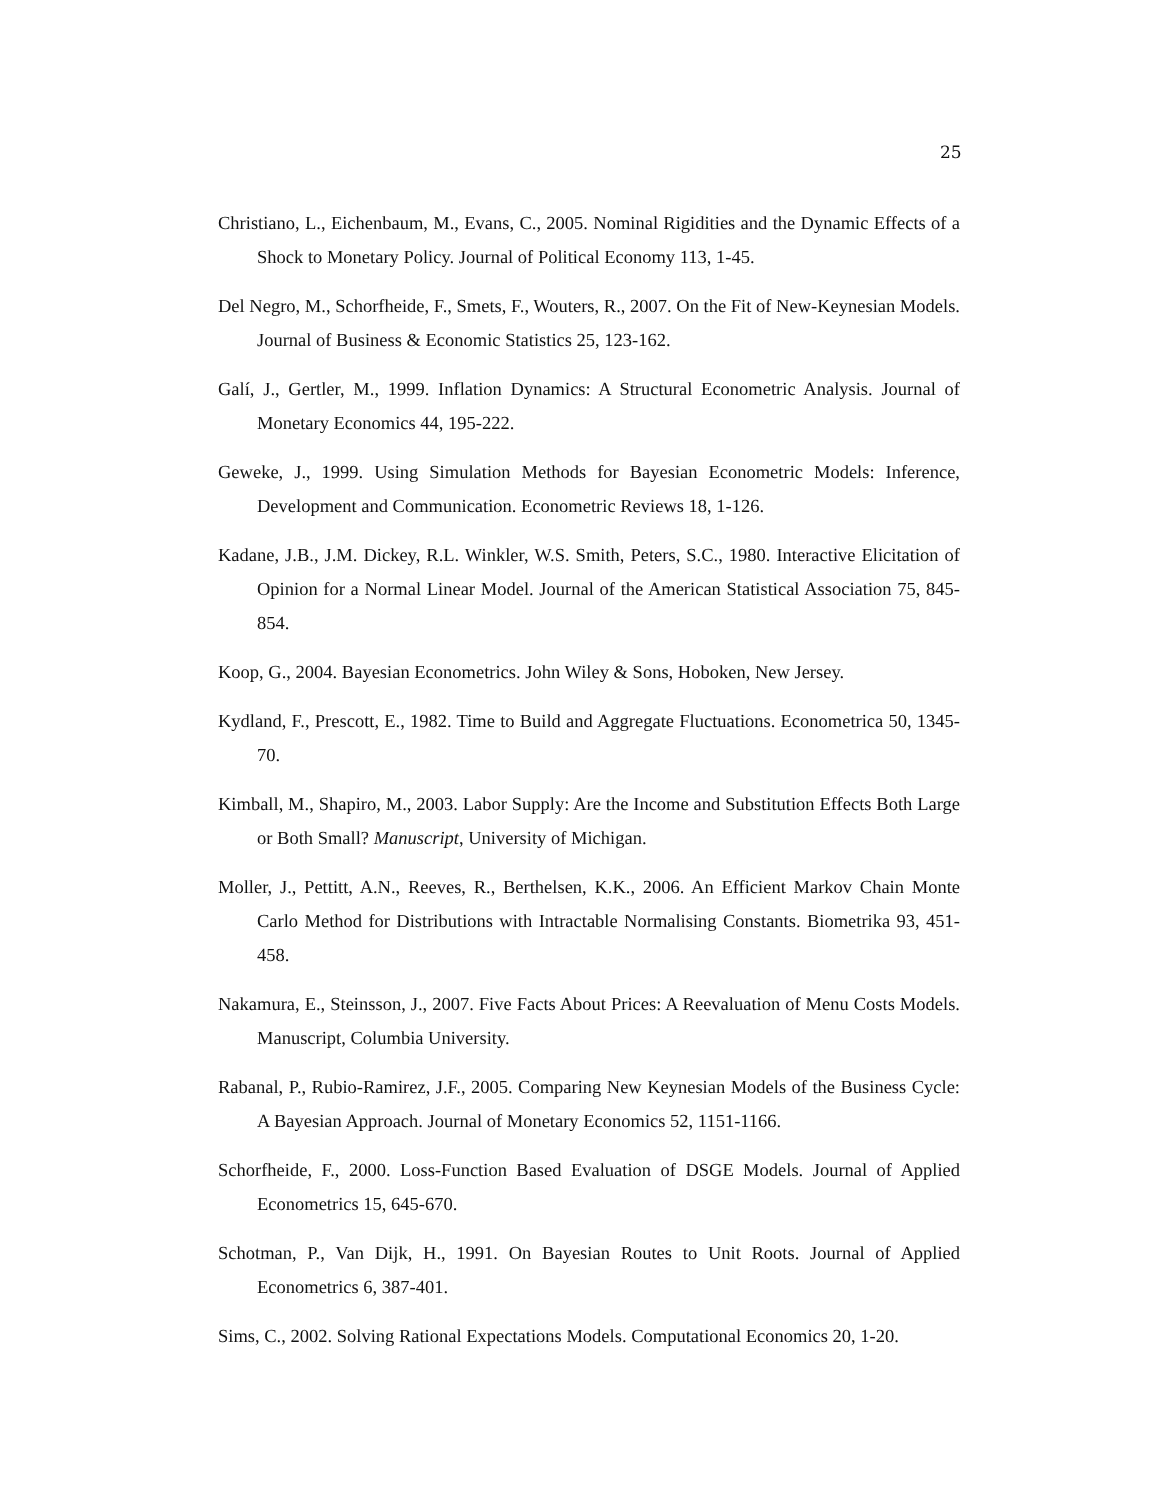25
Christiano, L., Eichenbaum, M., Evans, C., 2005. Nominal Rigidities and the Dynamic Effects of a Shock to Monetary Policy. Journal of Political Economy 113, 1-45.
Del Negro, M., Schorfheide, F., Smets, F., Wouters, R., 2007. On the Fit of New-Keynesian Models. Journal of Business & Economic Statistics 25, 123-162.
Galí, J., Gertler, M., 1999. Inflation Dynamics: A Structural Econometric Analysis. Journal of Monetary Economics 44, 195-222.
Geweke, J., 1999. Using Simulation Methods for Bayesian Econometric Models: Inference, Development and Communication. Econometric Reviews 18, 1-126.
Kadane, J.B., J.M. Dickey, R.L. Winkler, W.S. Smith, Peters, S.C., 1980. Interactive Elicitation of Opinion for a Normal Linear Model. Journal of the American Statistical Association 75, 845-854.
Koop, G., 2004. Bayesian Econometrics. John Wiley & Sons, Hoboken, New Jersey.
Kydland, F., Prescott, E., 1982. Time to Build and Aggregate Fluctuations. Econometrica 50, 1345-70.
Kimball, M., Shapiro, M., 2003. Labor Supply: Are the Income and Substitution Effects Both Large or Both Small? Manuscript, University of Michigan.
Moller, J., Pettitt, A.N., Reeves, R., Berthelsen, K.K., 2006. An Efficient Markov Chain Monte Carlo Method for Distributions with Intractable Normalising Constants. Biometrika 93, 451-458.
Nakamura, E., Steinsson, J., 2007. Five Facts About Prices: A Reevaluation of Menu Costs Models. Manuscript, Columbia University.
Rabanal, P., Rubio-Ramirez, J.F., 2005. Comparing New Keynesian Models of the Business Cycle: A Bayesian Approach. Journal of Monetary Economics 52, 1151-1166.
Schorfheide, F., 2000. Loss-Function Based Evaluation of DSGE Models. Journal of Applied Econometrics 15, 645-670.
Schotman, P., Van Dijk, H., 1991. On Bayesian Routes to Unit Roots. Journal of Applied Econometrics 6, 387-401.
Sims, C., 2002. Solving Rational Expectations Models. Computational Economics 20, 1-20.